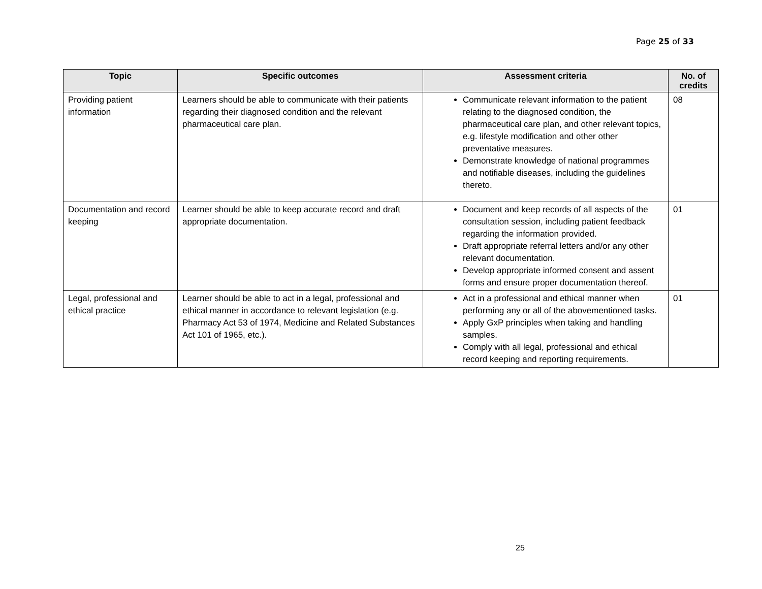Page 25 of 33
| Topic | Specific outcomes | Assessment criteria | No. of credits |
| --- | --- | --- | --- |
| Providing patient information | Learners should be able to communicate with their patients regarding their diagnosed condition and the relevant pharmaceutical care plan. | Communicate relevant information to the patient relating to the diagnosed condition, the pharmaceutical care plan, and other relevant topics, e.g. lifestyle modification and other other preventative measures. Demonstrate knowledge of national programmes and notifiable diseases, including the guidelines thereto. | 08 |
| Documentation and record keeping | Learner should be able to keep accurate record and draft appropriate documentation. | Document and keep records of all aspects of the consultation session, including patient feedback regarding the information provided. Draft appropriate referral letters and/or any other relevant documentation. Develop appropriate informed consent and assent forms and ensure proper documentation thereof. | 01 |
| Legal, professional and ethical practice | Learner should be able to act in a legal, professional and ethical manner in accordance to relevant legislation (e.g. Pharmacy Act 53 of 1974, Medicine and Related Substances Act 101 of 1965, etc.). | Act in a professional and ethical manner when performing any or all of the abovementioned tasks. Apply GxP principles when taking and handling samples. Comply with all legal, professional and ethical record keeping and reporting requirements. | 01 |
25